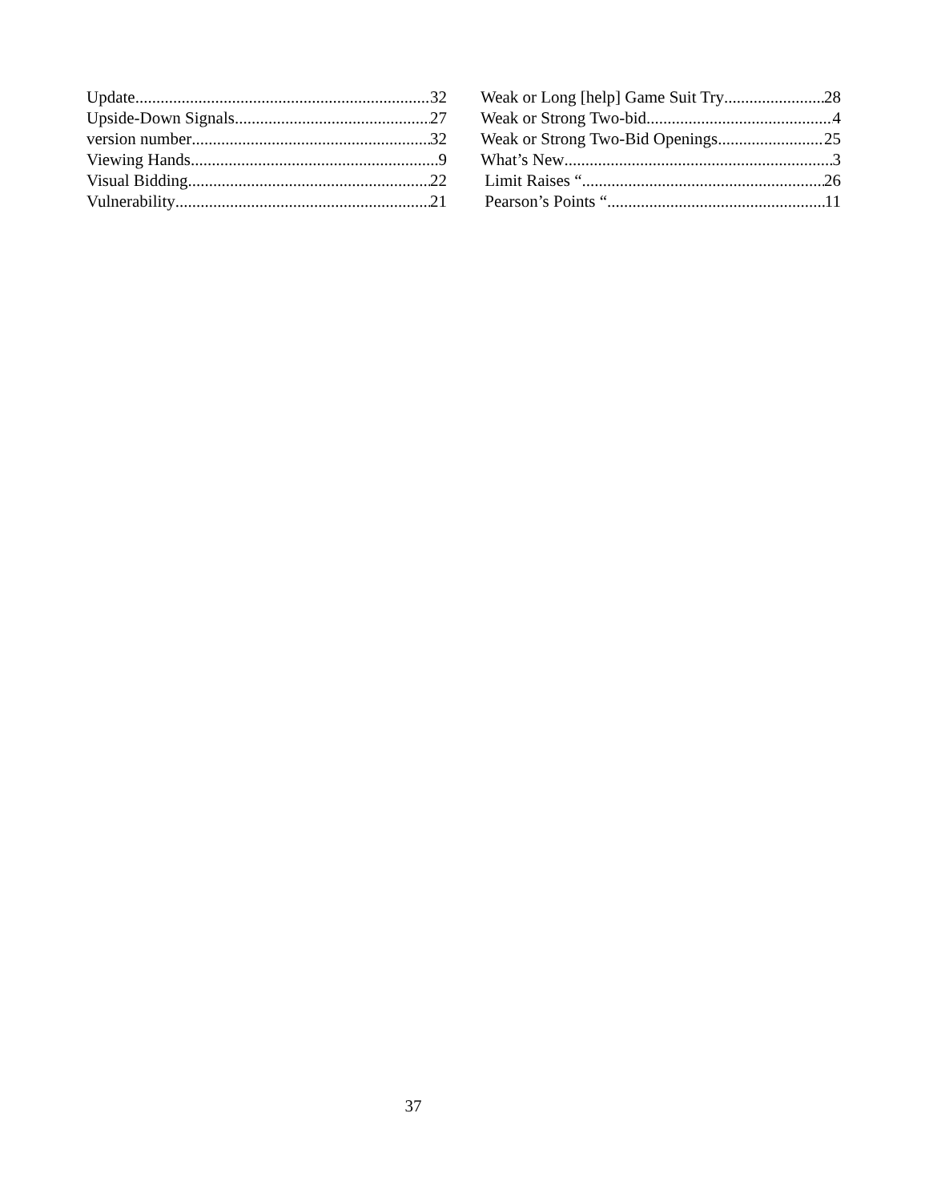Update 32
Upside-Down Signals 27
version number 32
Viewing Hands 9
Visual Bidding 22
Vulnerability 21
Weak or Long [help] Game Suit Try 28
Weak or Strong Two-bid 4
Weak or Strong Two-Bid Openings 25
What’s New 3
Limit Raises “ 26
Pearson’s Points “ 11
37